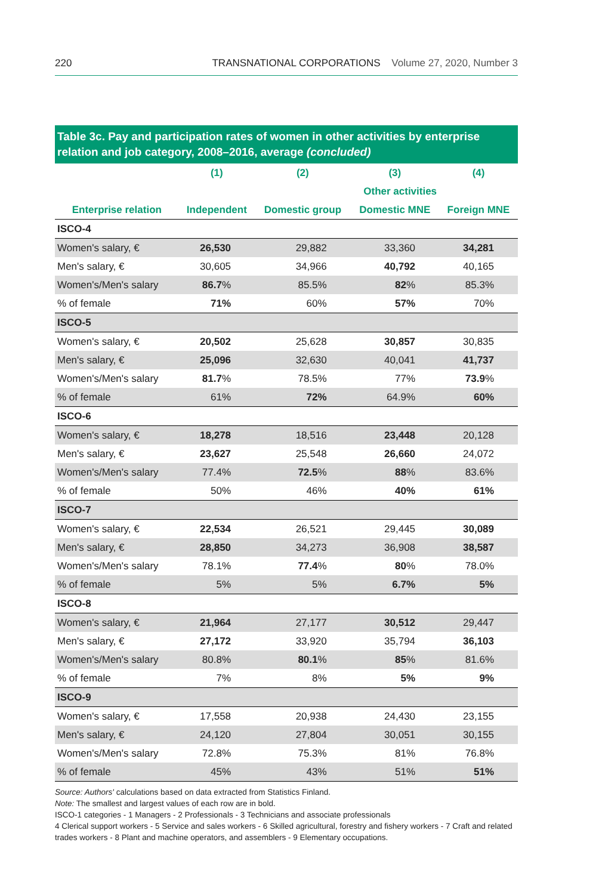220 TRANSNATIONAL CORPORATIONS Volume 27, 2020, Number 3
Table 3c. Pay and participation rates of women in other activities by enterprise relation and job category, 2008–2016, average (concluded)
| | (1) | (2) | (3) | (4) |
| --- | --- | --- | --- | --- |
| | | Other activities | | |
| Enterprise relation | Independent | Domestic group | Domestic MNE | Foreign MNE |
| ISCO-4 | | | | |
| Women's salary, € | 26,530 | 29,882 | 33,360 | 34,281 |
| Men's salary, € | 30,605 | 34,966 | 40,792 | 40,165 |
| Women's/Men's salary | 86.7 % | 85.5% | 82 % | 85.3% |
| % of female | 71% | 60% | 57% | 70% |
| ISCO-5 | | | | |
| Women's salary, € | 20,502 | 25,628 | 30,857 | 30,835 |
| Men's salary, € | 25,096 | 32,630 | 40,041 | 41,737 |
| Women's/Men's salary | 81.7 % | 78.5% | 77% | 73.9 % |
| % of female | 61% | 72% | 64.9% | 60% |
| ISCO-6 | | | | |
| Women's salary, € | 18,278 | 18,516 | 23,448 | 20,128 |
| Men's salary, € | 23,627 | 25,548 | 26,660 | 24,072 |
| Women's/Men's salary | 77.4% | 72.5 % | 88 % | 83.6% |
| % of female | 50% | 46% | 40% | 61% |
| ISCO-7 | | | | |
| Women's salary, € | 22,534 | 26,521 | 29,445 | 30,089 |
| Men's salary, € | 28,850 | 34,273 | 36,908 | 38,587 |
| Women's/Men's salary | 78.1% | 77.4 % | 80 % | 78.0% |
| % of female | 5% | 5% | 6.7% | 5% |
| ISCO-8 | | | | |
| Women's salary, € | 21,964 | 27,177 | 30,512 | 29,447 |
| Men's salary, € | 27,172 | 33,920 | 35,794 | 36,103 |
| Women's/Men's salary | 80.8% | 80.1 % | 85 % | 81.6% |
| % of female | 7% | 8% | 5% | 9% |
| ISCO-9 | | | | |
| Women's salary, € | 17,558 | 20,938 | 24,430 | 23,155 |
| Men's salary, € | 24,120 | 27,804 | 30,051 | 30,155 |
| Women's/Men's salary | 72.8% | 75.3% | 81% | 76.8% |
| % of female | 45% | 43% | 51% | 51% |
Source: Authors' calculations based on data extracted from Statistics Finland.
Note: The smallest and largest values of each row are in bold.
ISCO-1 categories - 1 Managers - 2 Professionals - 3 Technicians and associate professionals
4 Clerical support workers - 5 Service and sales workers - 6 Skilled agricultural, forestry and fishery workers - 7 Craft and related trades workers - 8 Plant and machine operators, and assemblers - 9 Elementary occupations.